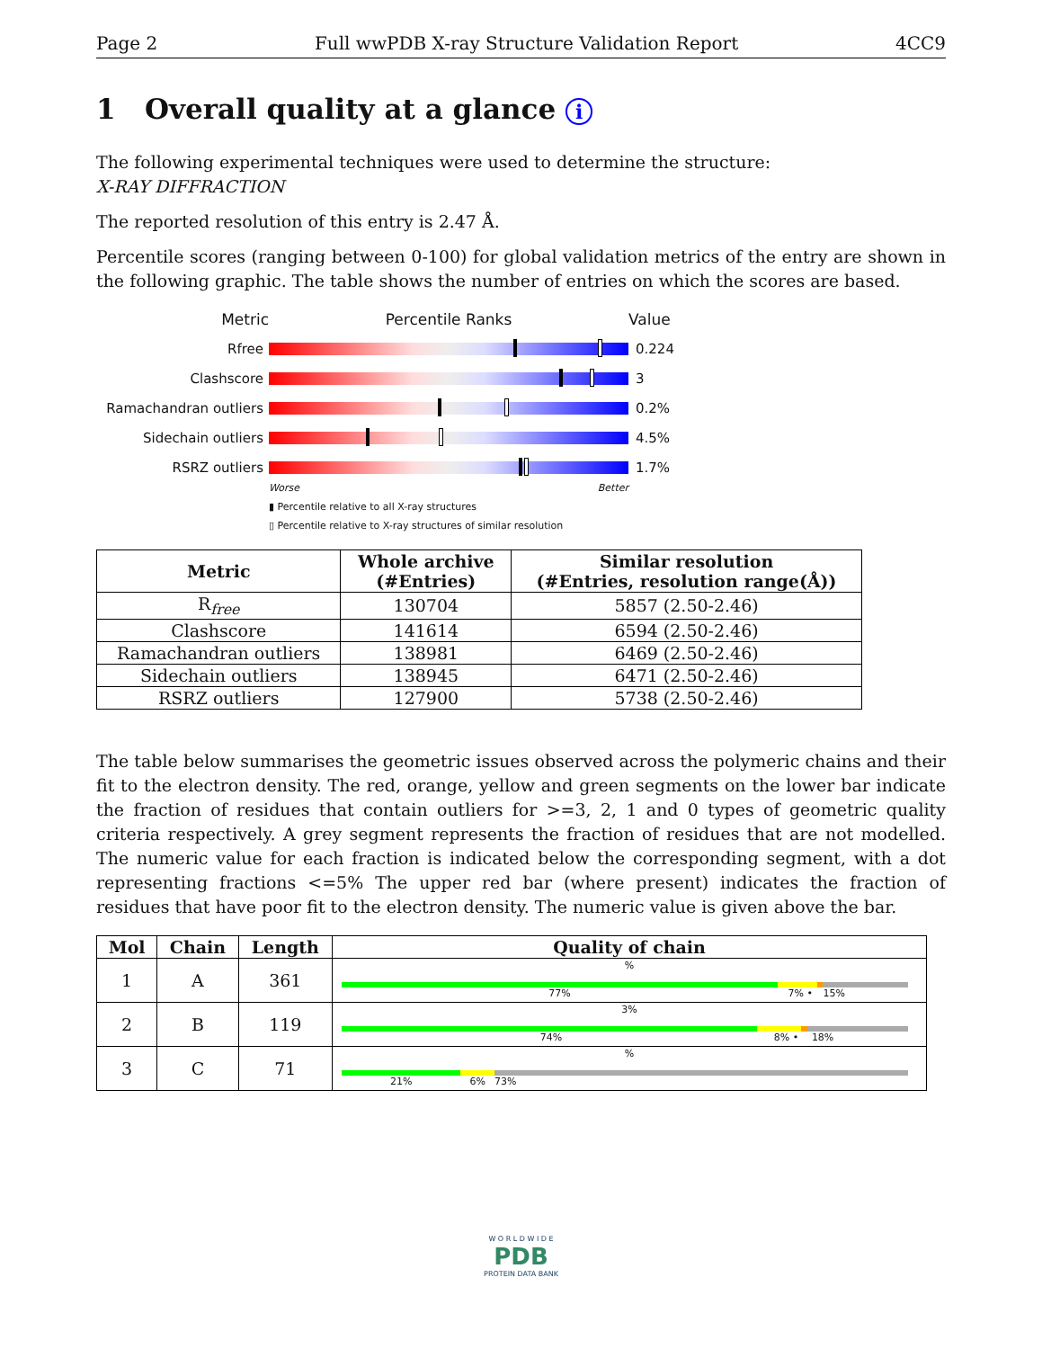Page 2 Full wwPDB X-ray Structure Validation Report 4CC9
1 Overall quality at a glance i
The following experimental techniques were used to determine the structure:
X-RAY DIFFRACTION
The reported resolution of this entry is 2.47 Å.
Percentile scores (ranging between 0-100) for global validation metrics of the entry are shown in the following graphic. The table shows the number of entries on which the scores are based.
Metric Percentile Ranks Value
Rfree 0.224
Clashscore 3
Ramachandran outliers
0.2%
Sidechain outliers 4.5%
RSRZ outliers 1.7%
Worse Better
▮ Percentile relative to all X-ray structures
▯ Percentile relative to X-ray structures of similar resolution
| Metric | Whole archive (#Entries) | Similar resolution (#Entries, resolution range(Å)) |
| --- | --- | --- |
| R<sub>free</sub> | 130704 | 5857 (2.50-2.46) |
| Clashscore | 141614 | 6594 (2.50-2.46) |
| Ramachandran outliers | 138981 | 6469 (2.50-2.46) |
| Sidechain outliers | 138945 | 6471 (2.50-2.46) |
| RSRZ outliers | 127900 | 5738 (2.50-2.46) |
The table below summarises the geometric issues observed across the polymeric chains and their fit to the electron density. The red, orange, yellow and green segments on the lower bar indicate the fraction of residues that contain outliers for >=3, 2, 1 and 0 types of geometric quality criteria respectively. A grey segment represents the fraction of residues that are not modelled. The numeric value for each fraction is indicated below the corresponding segment, with a dot representing fractions <=5% The upper red bar (where present) indicates the fraction of residues that have poor fit to the electron density. The numeric value is given above the bar.
| Mol | Chain | Length | Quality of chain |
| --- | --- | --- | --- |
| 1 | A | 361 | % 77% 7% • 15% |
| 2 | B | 119 | 3% 74% 8% • 18% |
| 3 | C | 71 | % 21% 6% 73% |
W O R L D W I D E
PDB
PROTEIN DATA BANK